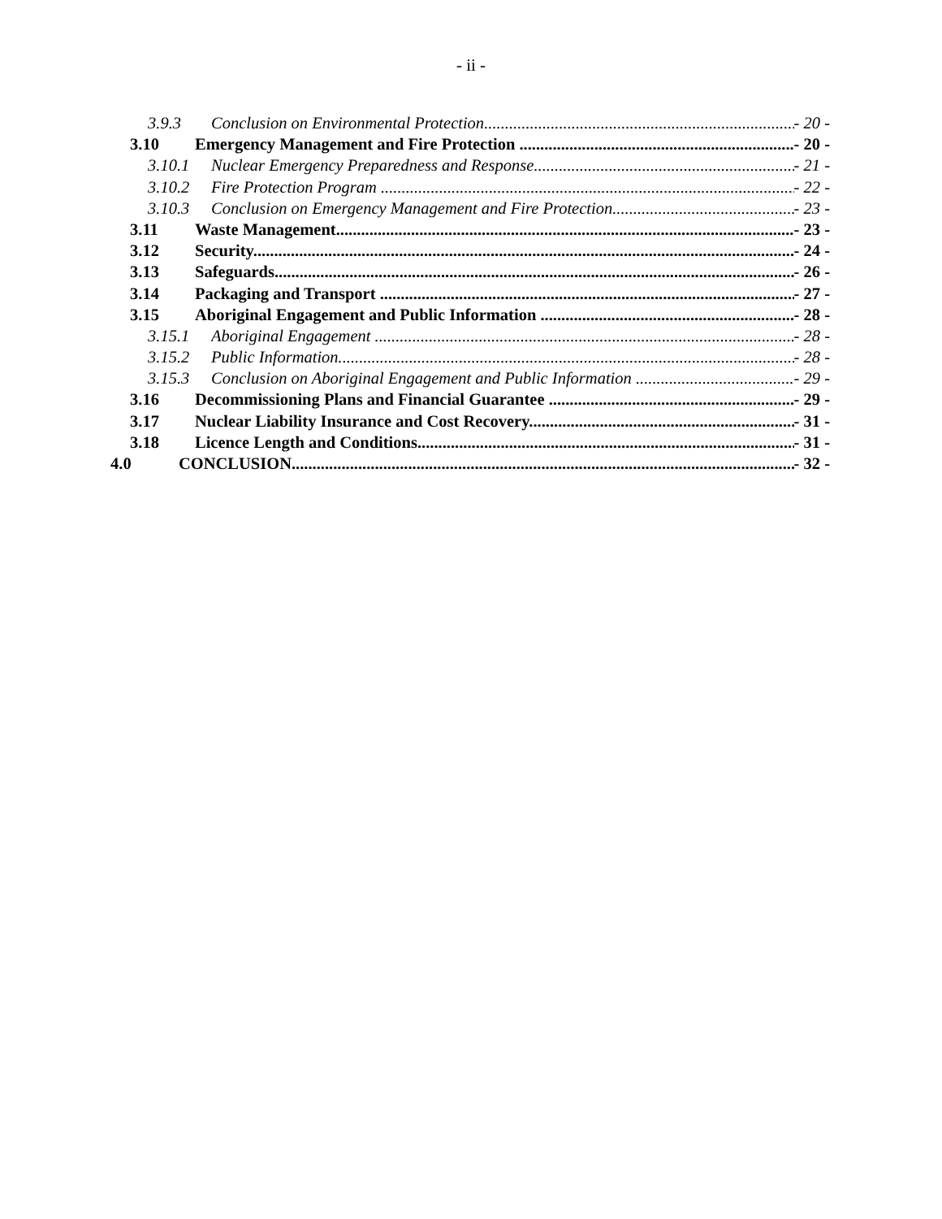- ii -
3.9.3 Conclusion on Environmental Protection - 20 -
3.10 Emergency Management and Fire Protection - 20 -
3.10.1 Nuclear Emergency Preparedness and Response - 21 -
3.10.2 Fire Protection Program - 22 -
3.10.3 Conclusion on Emergency Management and Fire Protection - 23 -
3.11 Waste Management - 23 -
3.12 Security - 24 -
3.13 Safeguards - 26 -
3.14 Packaging and Transport - 27 -
3.15 Aboriginal Engagement and Public Information - 28 -
3.15.1 Aboriginal Engagement - 28 -
3.15.2 Public Information - 28 -
3.15.3 Conclusion on Aboriginal Engagement and Public Information - 29 -
3.16 Decommissioning Plans and Financial Guarantee - 29 -
3.17 Nuclear Liability Insurance and Cost Recovery - 31 -
3.18 Licence Length and Conditions - 31 -
4.0 CONCLUSION - 32 -